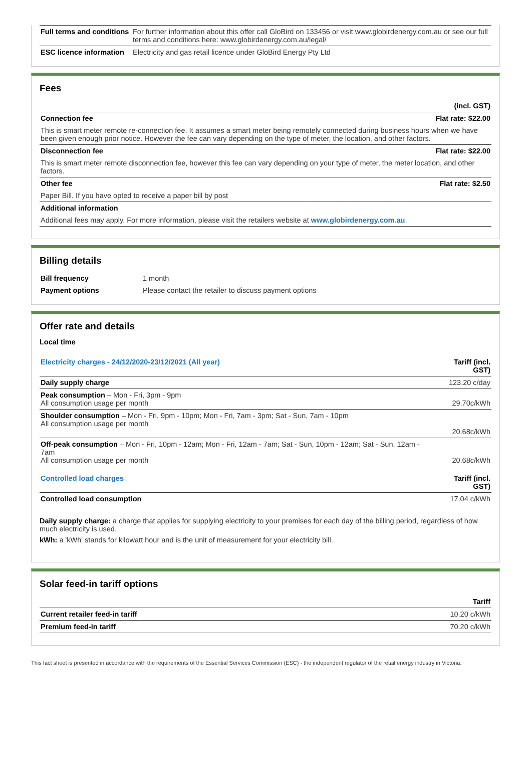| Full terms and conditions | For further information about this offer call GloBird on 133456 or visit www.globirdenergy.com.au or see our full terms and conditions here: www.globirdenergy.com.au/legal/ |
| ESC licence information | Electricity and gas retail licence under GloBird Energy Pty Ltd |
Fees
| | (incl. GST) |
| Connection fee | Flat rate: $22.00 |
| This is smart meter remote re-connection fee. It assumes a smart meter being remotely connected during business hours when we have been given enough prior notice. However the fee can vary depending on the type of meter, the location, and other factors. | |
| Disconnection fee | Flat rate: $22.00 |
| This is smart meter remote disconnection fee, however this fee can vary depending on your type of meter, the meter location, and other factors. | |
| Other fee | Flat rate: $2.50 |
| Paper Bill. If you have opted to receive a paper bill by post | |
| Additional information | |
| Additional fees may apply. For more information, please visit the retailers website at www.globirdenergy.com.au . | |
Billing details
| Bill frequency | 1 month |
| Payment options | Please contact the retailer to discuss payment options |
Offer rate and details
Local time
| Electricity charges - 24/12/2020-23/12/2021 (All year) | Tariff (incl. GST) |
| Daily supply charge | 123.20 c/day |
| Peak consumption – Mon - Fri, 3pm - 9pm All consumption usage per month | 29.70c/kWh |
| Shoulder consumption – Mon - Fri, 9pm - 10pm; Mon - Fri, 7am - 3pm; Sat - Sun, 7am - 10pm All consumption usage per month | 20.68c/kWh |
| Off-peak consumption – Mon - Fri, 10pm - 12am; Mon - Fri, 12am - 7am; Sat - Sun, 10pm - 12am; Sat - Sun, 12am - 7am All consumption usage per month | 20.68c/kWh |
| Controlled load charges | Tariff (incl. GST) |
| Controlled load consumption | 17.04 c/kWh |
Daily supply charge: a charge that applies for supplying electricity to your premises for each day of the billing period, regardless of how much electricity is used.
kWh: a 'kWh' stands for kilowatt hour and is the unit of measurement for your electricity bill.
Solar feed-in tariff options
| | Tariff |
| Current retailer feed-in tariff | 10.20 c/kWh |
| Premium feed-in tariff | 70.20 c/kWh |
This fact sheet is presented in accordance with the requirements of the Essential Services Commission (ESC) - the independent regulator of the retail energy industry in Victoria.